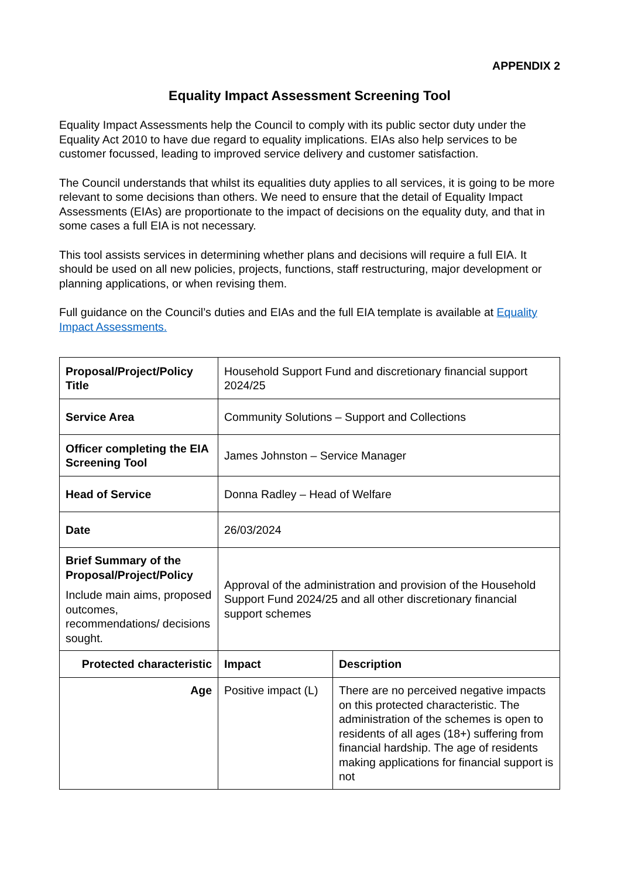APPENDIX 2
Equality Impact Assessment Screening Tool
Equality Impact Assessments help the Council to comply with its public sector duty under the Equality Act 2010 to have due regard to equality implications. EIAs also help services to be customer focussed, leading to improved service delivery and customer satisfaction.
The Council understands that whilst its equalities duty applies to all services, it is going to be more relevant to some decisions than others. We need to ensure that the detail of Equality Impact Assessments (EIAs) are proportionate to the impact of decisions on the equality duty, and that in some cases a full EIA is not necessary.
This tool assists services in determining whether plans and decisions will require a full EIA. It should be used on all new policies, projects, functions, staff restructuring, major development or planning applications, or when revising them.
Full guidance on the Council’s duties and EIAs and the full EIA template is available at Equality Impact Assessments.
| Proposal/Project/Policy Title | Household Support Fund and discretionary financial support 2024/25 | |
| Service Area | Community Solutions – Support and Collections | |
| Officer completing the EIA Screening Tool | James Johnston – Service Manager | |
| Head of Service | Donna Radley – Head of Welfare | |
| Date | 26/03/2024 | |
| Brief Summary of the Proposal/Project/Policy Include main aims, proposed outcomes, recommendations/ decisions sought. | Approval of the administration and provision of the Household Support Fund 2024/25 and all other discretionary financial support schemes | |
| Protected characteristic | Impact | Description |
| Age | Positive impact (L) | There are no perceived negative impacts on this protected characteristic. The administration of the schemes is open to residents of all ages (18+) suffering from financial hardship. The age of residents making applications for financial support is not |